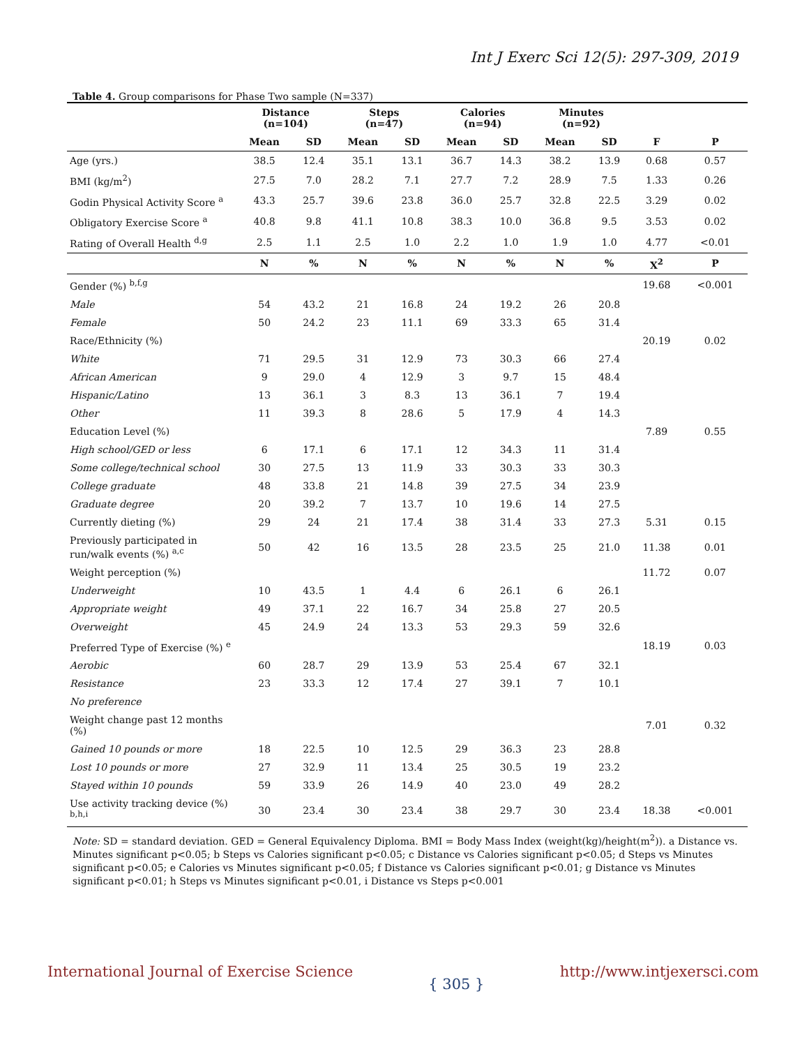Int J Exerc Sci 12(5): 297-309, 2019
Table 4. Group comparisons for Phase Two sample (N=337)
| | Distance (n=104) | | Steps (n=47) | | Calories (n=94) | | Minutes (n=92) | | | |
| --- | --- | --- | --- | --- | --- | --- | --- | --- | --- | --- |
| | Mean | SD | Mean | SD | Mean | SD | Mean | SD | F | P |
| Age (yrs.) | 38.5 | 12.4 | 35.1 | 13.1 | 36.7 | 14.3 | 38.2 | 13.9 | 0.68 | 0.57 |
| BMI (kg/m<sup>2</sup>) | 27.5 | 7.0 | 28.2 | 7.1 | 27.7 | 7.2 | 28.9 | 7.5 | 1.33 | 0.26 |
| Godin Physical Activity Score <sup>a</sup> | 43.3 | 25.7 | 39.6 | 23.8 | 36.0 | 25.7 | 32.8 | 22.5 | 3.29 | 0.02 |
| Obligatory Exercise Score <sup>a</sup> | 40.8 | 9.8 | 41.1 | 10.8 | 38.3 | 10.0 | 36.8 | 9.5 | 3.53 | 0.02 |
| Rating of Overall Health <sup>d,g</sup> | 2.5 | 1.1 | 2.5 | 1.0 | 2.2 | 1.0 | 1.9 | 1.0 | 4.77 | <0.01 |
| | N | % | N | % | N | % | N | % | X<sup>2</sup> | P |
| Gender (%) <sup>b,f,g</sup> | | | | | | | | | 19.68 | <0.001 |
| Male | 54 | 43.2 | 21 | 16.8 | 24 | 19.2 | 26 | 20.8 | | |
| Female | 50 | 24.2 | 23 | 11.1 | 69 | 33.3 | 65 | 31.4 | | |
| Race/Ethnicity (%) | | | | | | | | | 20.19 | 0.02 |
| White | 71 | 29.5 | 31 | 12.9 | 73 | 30.3 | 66 | 27.4 | | |
| African American | 9 | 29.0 | 4 | 12.9 | 3 | 9.7 | 15 | 48.4 | | |
| Hispanic/Latino | 13 | 36.1 | 3 | 8.3 | 13 | 36.1 | 7 | 19.4 | | |
| Other | 11 | 39.3 | 8 | 28.6 | 5 | 17.9 | 4 | 14.3 | | |
| Education Level (%) | | | | | | | | | 7.89 | 0.55 |
| High school/GED or less | 6 | 17.1 | 6 | 17.1 | 12 | 34.3 | 11 | 31.4 | | |
| Some college/technical school | 30 | 27.5 | 13 | 11.9 | 33 | 30.3 | 33 | 30.3 | | |
| College graduate | 48 | 33.8 | 21 | 14.8 | 39 | 27.5 | 34 | 23.9 | | |
| Graduate degree | 20 | 39.2 | 7 | 13.7 | 10 | 19.6 | 14 | 27.5 | | |
| Currently dieting (%) | 29 | 24 | 21 | 17.4 | 38 | 31.4 | 33 | 27.3 | 5.31 | 0.15 |
| Previously participated in run/walk events (%) <sup>a,c</sup> | 50 | 42 | 16 | 13.5 | 28 | 23.5 | 25 | 21.0 | 11.38 | 0.01 |
| Weight perception (%) | | | | | | | | | 11.72 | 0.07 |
| Underweight | 10 | 43.5 | 1 | 4.4 | 6 | 26.1 | 6 | 26.1 | | |
| Appropriate weight | 49 | 37.1 | 22 | 16.7 | 34 | 25.8 | 27 | 20.5 | | |
| Overweight | 45 | 24.9 | 24 | 13.3 | 53 | 29.3 | 59 | 32.6 | | |
| Preferred Type of Exercise (%) <sup>e</sup> | | | | | | | | | 18.19 | 0.03 |
| Aerobic | 60 | 28.7 | 29 | 13.9 | 53 | 25.4 | 67 | 32.1 | | |
| Resistance | 23 | 33.3 | 12 | 17.4 | 27 | 39.1 | 7 | 10.1 | | |
| No preference | | | | | | | | | | |
| Weight change past 12 months (%) | | | | | | | | | 7.01 | 0.32 |
| Gained 10 pounds or more | 18 | 22.5 | 10 | 12.5 | 29 | 36.3 | 23 | 28.8 | | |
| Lost 10 pounds or more | 27 | 32.9 | 11 | 13.4 | 25 | 30.5 | 19 | 23.2 | | |
| Stayed within 10 pounds | 59 | 33.9 | 26 | 14.9 | 40 | 23.0 | 49 | 28.2 | | |
| Use activity tracking device (%) <sup>b,h,i</sup> | 30 | 23.4 | 30 | 23.4 | 38 | 29.7 | 30 | 23.4 | 18.38 | <0.001 |
Note: SD = standard deviation. GED = General Equivalency Diploma. BMI = Body Mass Index (weight(kg)/height(m<sup>2</sup>)). a Distance vs. Minutes significant p<0.05; b Steps vs Calories significant p<0.05; c Distance vs Calories significant p<0.05; d Steps vs Minutes significant p<0.05; e Calories vs Minutes significant p<0.05; f Distance vs Calories significant p<0.01; g Distance vs Minutes significant p<0.01; h Steps vs Minutes significant p<0.01, i Distance vs Steps p<0.001
International Journal of Exercise Science { 305 } http://www.intjexersci.com